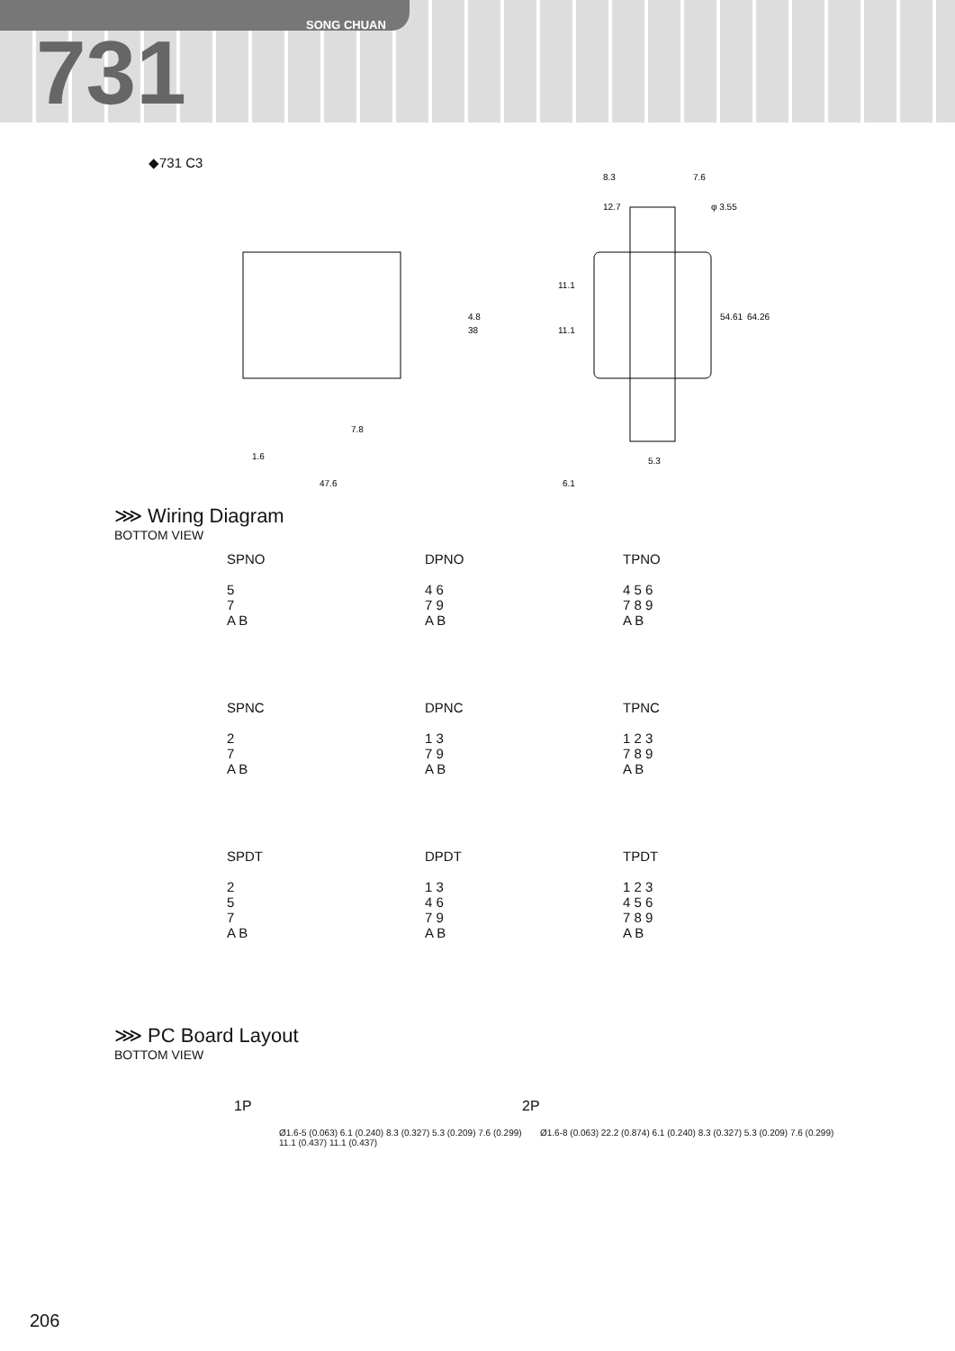SONG CHUAN
731
◆731 C3
8.3
7.6
12.7
φ 3.55
7.8
1.6
47.6
5.3
6.1
4.8
38
54.61
64.26
11.1
11.1
⋙ Wiring Diagram
BOTTOM VIEW
SPNO
5
7
A B
DPNO
4 6
7 9
A B
TPNO
4 5 6
7 8 9
A B
SPNC
2
7
A B
DPNC
1 3
7 9
A B
TPNC
1 2 3
7 8 9
A B
SPDT
2
5
7
A B
DPDT
1 3
4 6
7 9
A B
TPDT
1 2 3
4 5 6
7 8 9
A B
⋙ PC Board Layout
BOTTOM VIEW
1P
Ø1.6-5 (0.063) 6.1 (0.240) 8.3 (0.327) 5.3 (0.209) 7.6 (0.299) 11.1 (0.437) 11.1 (0.437)
2P
Ø1.6-8 (0.063) 22.2 (0.874) 6.1 (0.240) 8.3 (0.327) 5.3 (0.209) 7.6 (0.299)
206